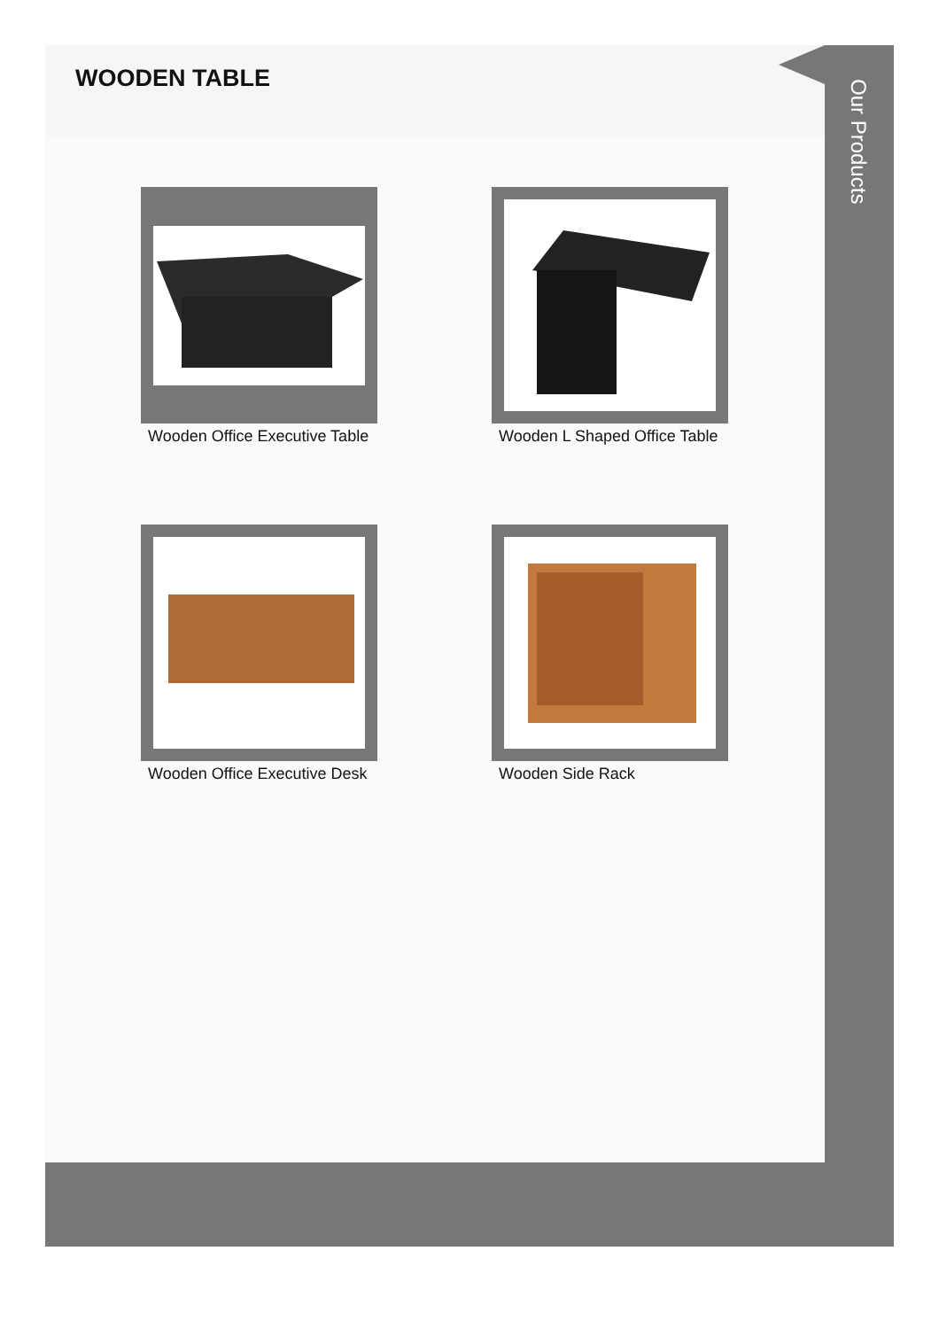WOODEN TABLE
Wooden Office Executive Table
Wooden L Shaped Office Table
Wooden Office Executive Desk
Wooden Side Rack
Our Products